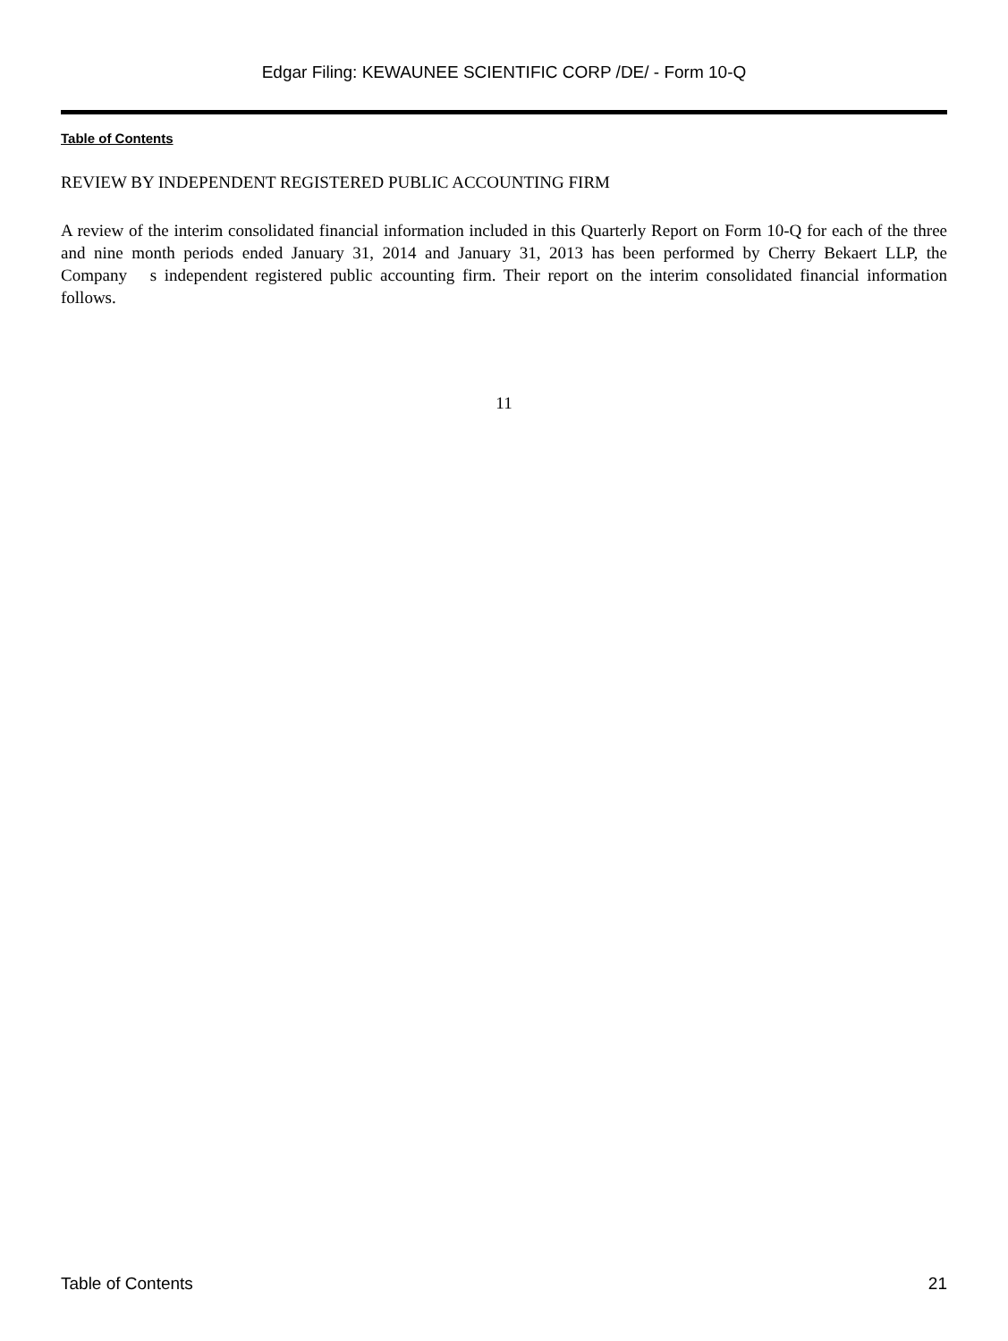Edgar Filing: KEWAUNEE SCIENTIFIC CORP /DE/ - Form 10-Q
Table of Contents
REVIEW BY INDEPENDENT REGISTERED PUBLIC ACCOUNTING FIRM
A review of the interim consolidated financial information included in this Quarterly Report on Form 10-Q for each of the three and nine month periods ended January 31, 2014 and January 31, 2013 has been performed by Cherry Bekaert LLP, the Company s independent registered public accounting firm. Their report on the interim consolidated financial information follows.
11
Table of Contents 21